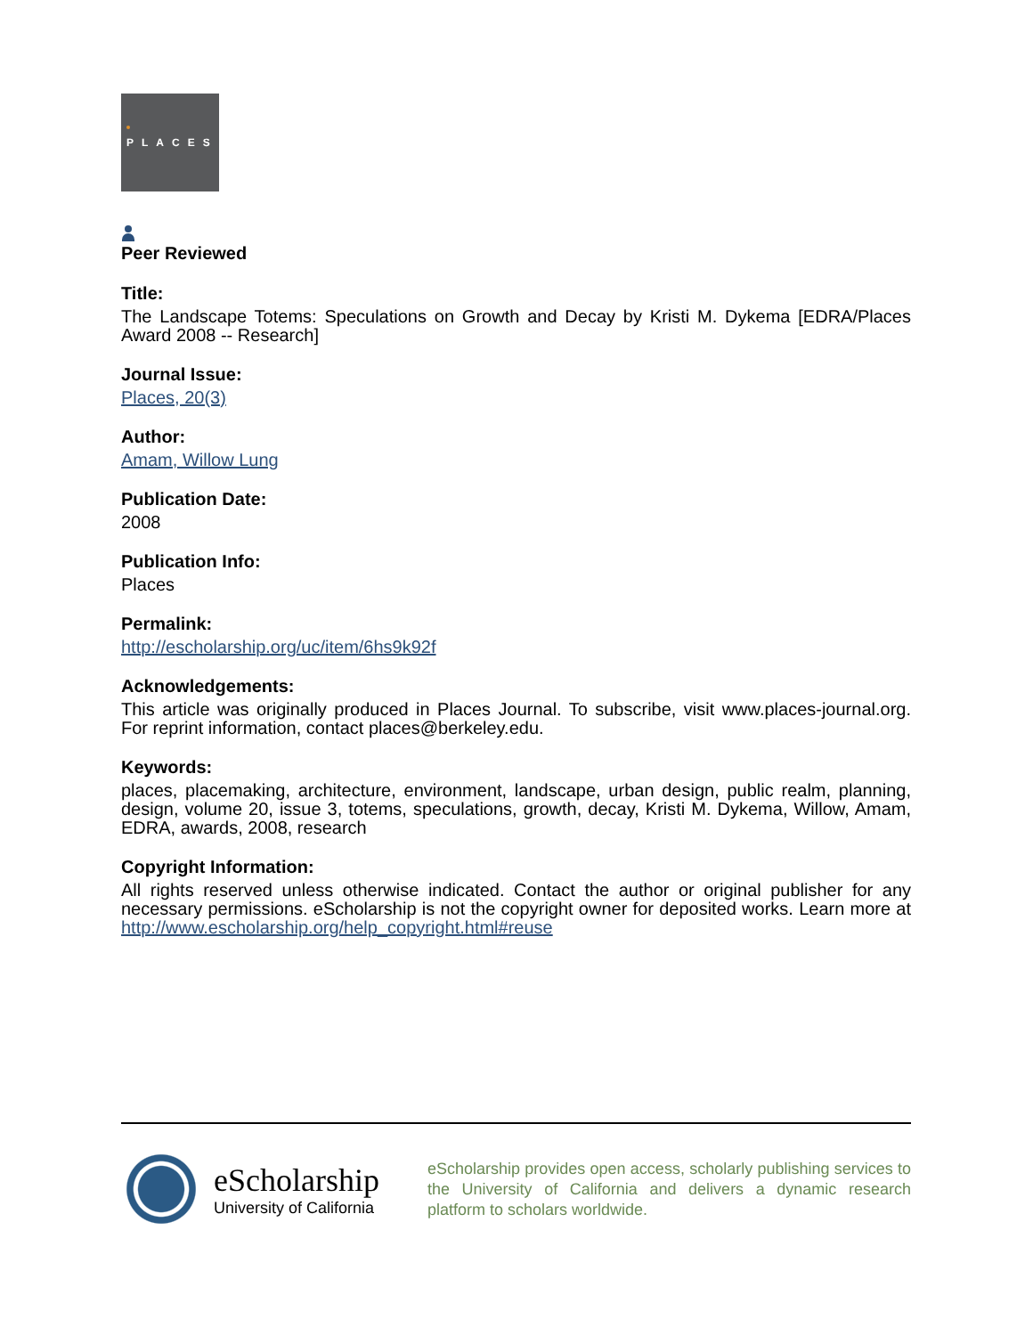PLACES
Peer Reviewed
Title:
The Landscape Totems: Speculations on Growth and Decay by Kristi M. Dykema [EDRA/Places Award 2008 -- Research]
Journal Issue:
Places, 20(3)
Author:
Amam, Willow Lung
Publication Date:
2008
Publication Info:
Places
Permalink:
http://escholarship.org/uc/item/6hs9k92f
Acknowledgements:
This article was originally produced in Places Journal. To subscribe, visit www.places-journal.org. For reprint information, contact places@berkeley.edu.
Keywords:
places, placemaking, architecture, environment, landscape, urban design, public realm, planning, design, volume 20, issue 3, totems, speculations, growth, decay, Kristi M. Dykema, Willow, Amam, EDRA, awards, 2008, research
Copyright Information:
All rights reserved unless otherwise indicated. Contact the author or original publisher for any necessary permissions. eScholarship is not the copyright owner for deposited works. Learn more at http://www.escholarship.org/help_copyright.html#reuse
eScholarship
University of California
eScholarship provides open access, scholarly publishing services to the University of California and delivers a dynamic research platform to scholars worldwide.